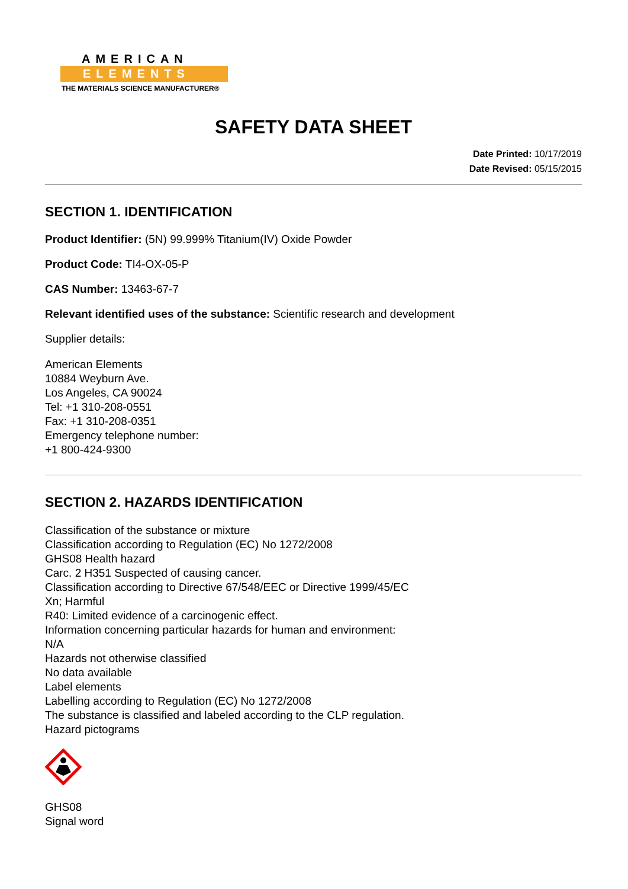AMERICAN
ELEMENTS
THE MATERIALS SCIENCE MANUFACTURER®
SAFETY DATA SHEET
Date Printed: 10/17/2019
Date Revised: 05/15/2015
SECTION 1. IDENTIFICATION
Product Identifier: (5N) 99.999% Titanium(IV) Oxide Powder
Product Code: TI4-OX-05-P
CAS Number: 13463-67-7
Relevant identified uses of the substance: Scientific research and development
Supplier details:
American Elements
10884 Weyburn Ave.
Los Angeles, CA 90024
Tel: +1 310-208-0551
Fax: +1 310-208-0351
Emergency telephone number:
+1 800-424-9300
SECTION 2. HAZARDS IDENTIFICATION
Classification of the substance or mixture
Classification according to Regulation (EC) No 1272/2008
GHS08 Health hazard
Carc. 2 H351 Suspected of causing cancer.
Classification according to Directive 67/548/EEC or Directive 1999/45/EC
Xn; Harmful
R40: Limited evidence of a carcinogenic effect.
Information concerning particular hazards for human and environment:
N/A
Hazards not otherwise classified
No data available
Label elements
Labelling according to Regulation (EC) No 1272/2008
The substance is classified and labeled according to the CLP regulation.
Hazard pictograms
GHS08
Signal word